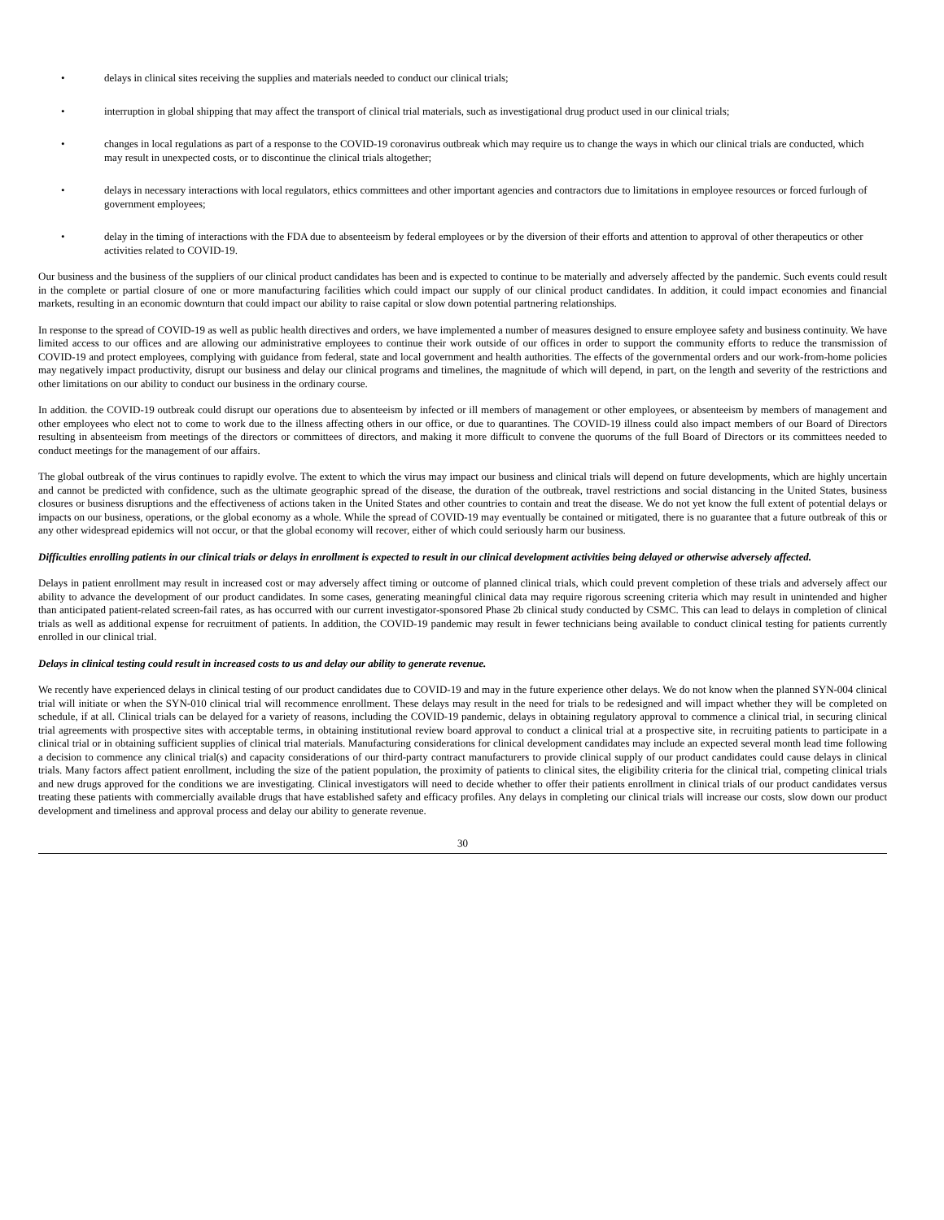• delays in clinical sites receiving the supplies and materials needed to conduct our clinical trials;
• interruption in global shipping that may affect the transport of clinical trial materials, such as investigational drug product used in our clinical trials;
• changes in local regulations as part of a response to the COVID-19 coronavirus outbreak which may require us to change the ways in which our clinical trials are conducted, which may result in unexpected costs, or to discontinue the clinical trials altogether;
• delays in necessary interactions with local regulators, ethics committees and other important agencies and contractors due to limitations in employee resources or forced furlough of government employees;
• delay in the timing of interactions with the FDA due to absenteeism by federal employees or by the diversion of their efforts and attention to approval of other therapeutics or other activities related to COVID-19.
Our business and the business of the suppliers of our clinical product candidates has been and is expected to continue to be materially and adversely affected by the pandemic. Such events could result in the complete or partial closure of one or more manufacturing facilities which could impact our supply of our clinical product candidates. In addition, it could impact economies and financial markets, resulting in an economic downturn that could impact our ability to raise capital or slow down potential partnering relationships.
In response to the spread of COVID-19 as well as public health directives and orders, we have implemented a number of measures designed to ensure employee safety and business continuity. We have limited access to our offices and are allowing our administrative employees to continue their work outside of our offices in order to support the community efforts to reduce the transmission of COVID-19 and protect employees, complying with guidance from federal, state and local government and health authorities. The effects of the governmental orders and our work-from-home policies may negatively impact productivity, disrupt our business and delay our clinical programs and timelines, the magnitude of which will depend, in part, on the length and severity of the restrictions and other limitations on our ability to conduct our business in the ordinary course.
In addition. the COVID-19 outbreak could disrupt our operations due to absenteeism by infected or ill members of management or other employees, or absenteeism by members of management and other employees who elect not to come to work due to the illness affecting others in our office, or due to quarantines. The COVID-19 illness could also impact members of our Board of Directors resulting in absenteeism from meetings of the directors or committees of directors, and making it more difficult to convene the quorums of the full Board of Directors or its committees needed to conduct meetings for the management of our affairs.
The global outbreak of the virus continues to rapidly evolve. The extent to which the virus may impact our business and clinical trials will depend on future developments, which are highly uncertain and cannot be predicted with confidence, such as the ultimate geographic spread of the disease, the duration of the outbreak, travel restrictions and social distancing in the United States, business closures or business disruptions and the effectiveness of actions taken in the United States and other countries to contain and treat the disease. We do not yet know the full extent of potential delays or impacts on our business, operations, or the global economy as a whole. While the spread of COVID-19 may eventually be contained or mitigated, there is no guarantee that a future outbreak of this or any other widespread epidemics will not occur, or that the global economy will recover, either of which could seriously harm our business.
Difficulties enrolling patients in our clinical trials or delays in enrollment is expected to result in our clinical development activities being delayed or otherwise adversely affected.
Delays in patient enrollment may result in increased cost or may adversely affect timing or outcome of planned clinical trials, which could prevent completion of these trials and adversely affect our ability to advance the development of our product candidates. In some cases, generating meaningful clinical data may require rigorous screening criteria which may result in unintended and higher than anticipated patient-related screen-fail rates, as has occurred with our current investigator-sponsored Phase 2b clinical study conducted by CSMC. This can lead to delays in completion of clinical trials as well as additional expense for recruitment of patients. In addition, the COVID-19 pandemic may result in fewer technicians being available to conduct clinical testing for patients currently enrolled in our clinical trial.
Delays in clinical testing could result in increased costs to us and delay our ability to generate revenue.
We recently have experienced delays in clinical testing of our product candidates due to COVID-19 and may in the future experience other delays. We do not know when the planned SYN-004 clinical trial will initiate or when the SYN-010 clinical trial will recommence enrollment. These delays may result in the need for trials to be redesigned and will impact whether they will be completed on schedule, if at all. Clinical trials can be delayed for a variety of reasons, including the COVID-19 pandemic, delays in obtaining regulatory approval to commence a clinical trial, in securing clinical trial agreements with prospective sites with acceptable terms, in obtaining institutional review board approval to conduct a clinical trial at a prospective site, in recruiting patients to participate in a clinical trial or in obtaining sufficient supplies of clinical trial materials. Manufacturing considerations for clinical development candidates may include an expected several month lead time following a decision to commence any clinical trial(s) and capacity considerations of our third-party contract manufacturers to provide clinical supply of our product candidates could cause delays in clinical trials. Many factors affect patient enrollment, including the size of the patient population, the proximity of patients to clinical sites, the eligibility criteria for the clinical trial, competing clinical trials and new drugs approved for the conditions we are investigating. Clinical investigators will need to decide whether to offer their patients enrollment in clinical trials of our product candidates versus treating these patients with commercially available drugs that have established safety and efficacy profiles. Any delays in completing our clinical trials will increase our costs, slow down our product development and timeliness and approval process and delay our ability to generate revenue.
30